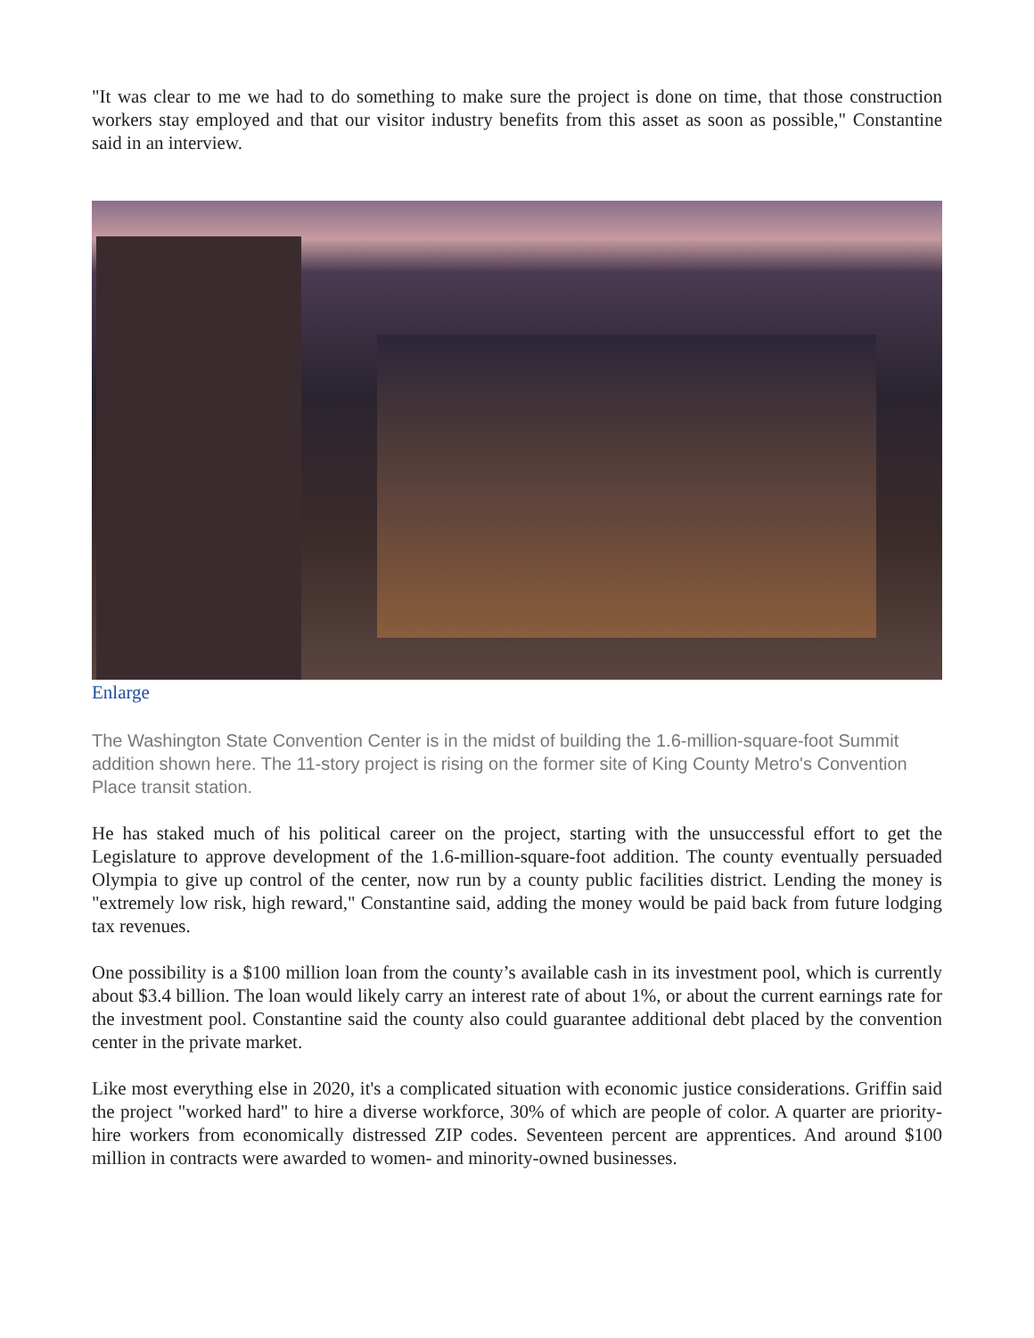"It was clear to me we had to do something to make sure the project is done on time, that those construction workers stay employed and that our visitor industry benefits from this asset as soon as possible," Constantine said in an interview.
Enlarge
The Washington State Convention Center is in the midst of building the 1.6-million-square-foot Summit addition shown here. The 11-story project is rising on the former site of King County Metro's Convention Place transit station.
He has staked much of his political career on the project, starting with the unsuccessful effort to get the Legislature to approve development of the 1.6-million-square-foot addition. The county eventually persuaded Olympia to give up control of the center, now run by a county public facilities district. Lending the money is "extremely low risk, high reward," Constantine said, adding the money would be paid back from future lodging tax revenues.
One possibility is a $100 million loan from the county’s available cash in its investment pool, which is currently about $3.4 billion. The loan would likely carry an interest rate of about 1%, or about the current earnings rate for the investment pool. Constantine said the county also could guarantee additional debt placed by the convention center in the private market.
Like most everything else in 2020, it's a complicated situation with economic justice considerations. Griffin said the project "worked hard" to hire a diverse workforce, 30% of which are people of color. A quarter are priority-hire workers from economically distressed ZIP codes. Seventeen percent are apprentices. And around $100 million in contracts were awarded to women- and minority-owned businesses.